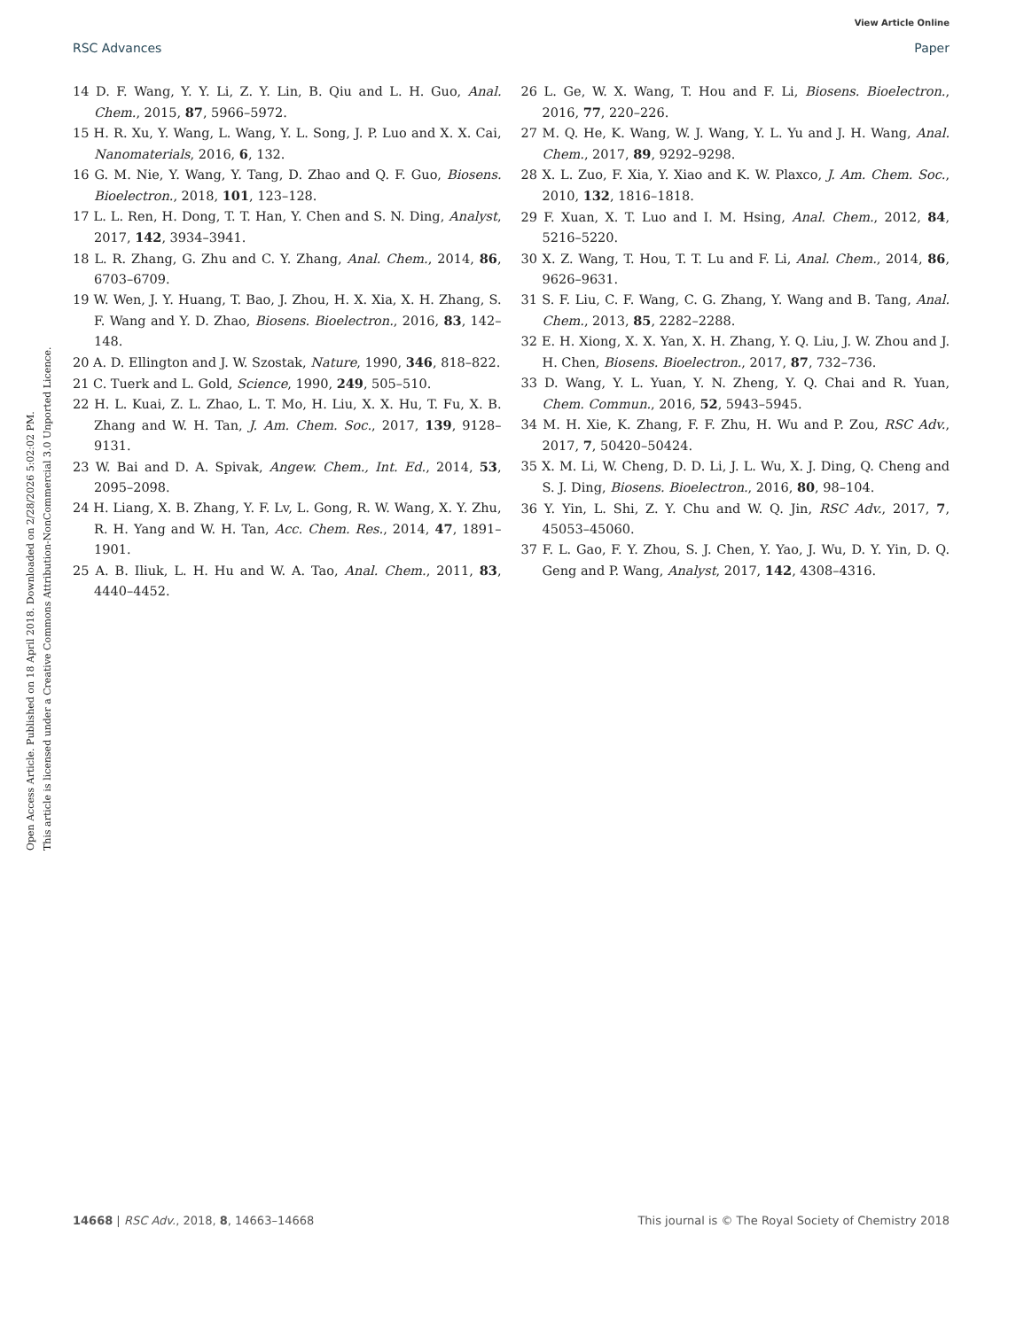View Article Online
RSC Advances Paper
Open Access Article. Published on 18 April 2018. Downloaded on 2/28/2026 5:02:02 PM.
This article is licensed under a Creative Commons Attribution-NonCommercial 3.0 Unported Licence.
14 D. F. Wang, Y. Y. Li, Z. Y. Lin, B. Qiu and L. H. Guo, Anal. Chem., 2015, 87, 5966–5972.
15 H. R. Xu, Y. Wang, L. Wang, Y. L. Song, J. P. Luo and X. X. Cai, Nanomaterials, 2016, 6, 132.
16 G. M. Nie, Y. Wang, Y. Tang, D. Zhao and Q. F. Guo, Biosens. Bioelectron., 2018, 101, 123–128.
17 L. L. Ren, H. Dong, T. T. Han, Y. Chen and S. N. Ding, Analyst, 2017, 142, 3934–3941.
18 L. R. Zhang, G. Zhu and C. Y. Zhang, Anal. Chem., 2014, 86, 6703–6709.
19 W. Wen, J. Y. Huang, T. Bao, J. Zhou, H. X. Xia, X. H. Zhang, S. F. Wang and Y. D. Zhao, Biosens. Bioelectron., 2016, 83, 142–148.
20 A. D. Ellington and J. W. Szostak, Nature, 1990, 346, 818–822.
21 C. Tuerk and L. Gold, Science, 1990, 249, 505–510.
22 H. L. Kuai, Z. L. Zhao, L. T. Mo, H. Liu, X. X. Hu, T. Fu, X. B. Zhang and W. H. Tan, J. Am. Chem. Soc., 2017, 139, 9128–9131.
23 W. Bai and D. A. Spivak, Angew. Chem., Int. Ed., 2014, 53, 2095–2098.
24 H. Liang, X. B. Zhang, Y. F. Lv, L. Gong, R. W. Wang, X. Y. Zhu, R. H. Yang and W. H. Tan, Acc. Chem. Res., 2014, 47, 1891–1901.
25 A. B. Iliuk, L. H. Hu and W. A. Tao, Anal. Chem., 2011, 83, 4440–4452.
26 L. Ge, W. X. Wang, T. Hou and F. Li, Biosens. Bioelectron., 2016, 77, 220–226.
27 M. Q. He, K. Wang, W. J. Wang, Y. L. Yu and J. H. Wang, Anal. Chem., 2017, 89, 9292–9298.
28 X. L. Zuo, F. Xia, Y. Xiao and K. W. Plaxco, J. Am. Chem. Soc., 2010, 132, 1816–1818.
29 F. Xuan, X. T. Luo and I. M. Hsing, Anal. Chem., 2012, 84, 5216–5220.
30 X. Z. Wang, T. Hou, T. T. Lu and F. Li, Anal. Chem., 2014, 86, 9626–9631.
31 S. F. Liu, C. F. Wang, C. G. Zhang, Y. Wang and B. Tang, Anal. Chem., 2013, 85, 2282–2288.
32 E. H. Xiong, X. X. Yan, X. H. Zhang, Y. Q. Liu, J. W. Zhou and J. H. Chen, Biosens. Bioelectron., 2017, 87, 732–736.
33 D. Wang, Y. L. Yuan, Y. N. Zheng, Y. Q. Chai and R. Yuan, Chem. Commun., 2016, 52, 5943–5945.
34 M. H. Xie, K. Zhang, F. F. Zhu, H. Wu and P. Zou, RSC Adv., 2017, 7, 50420–50424.
35 X. M. Li, W. Cheng, D. D. Li, J. L. Wu, X. J. Ding, Q. Cheng and S. J. Ding, Biosens. Bioelectron., 2016, 80, 98–104.
36 Y. Yin, L. Shi, Z. Y. Chu and W. Q. Jin, RSC Adv., 2017, 7, 45053–45060.
37 F. L. Gao, F. Y. Zhou, S. J. Chen, Y. Yao, J. Wu, D. Y. Yin, D. Q. Geng and P. Wang, Analyst, 2017, 142, 4308–4316.
14668 | RSC Adv., 2018, 8, 14663–14668 This journal is © The Royal Society of Chemistry 2018